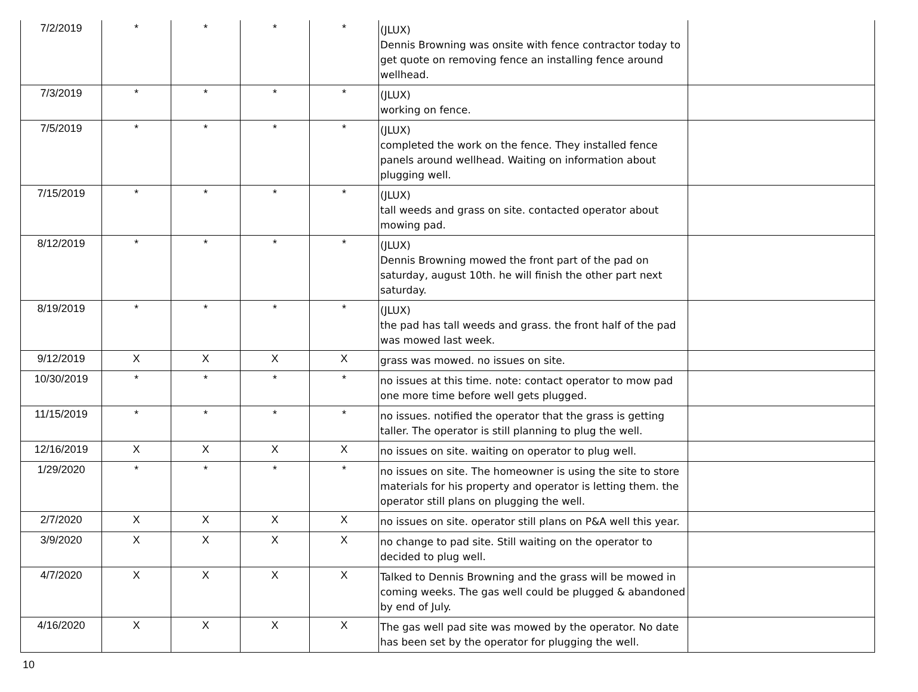| 7/2/2019 | * | * | * | * | (JLUX) Dennis Browning was onsite with fence contractor today to get quote on removing fence an installing fence around wellhead. | |
| 7/3/2019 | * | * | * | * | (JLUX) working on fence. | |
| 7/5/2019 | * | * | * | * | (JLUX) completed the work on the fence. They installed fence panels around wellhead. Waiting on information about plugging well. | |
| 7/15/2019 | * | * | * | * | (JLUX) tall weeds and grass on site. contacted operator about mowing pad. | |
| 8/12/2019 | * | * | * | * | (JLUX) Dennis Browning mowed the front part of the pad on saturday, august 10th. he will finish the other part next saturday. | |
| 8/19/2019 | * | * | * | * | (JLUX) the pad has tall weeds and grass. the front half of the pad was mowed last week. | |
| 9/12/2019 | X | X | X | X | grass was mowed. no issues on site. | |
| 10/30/2019 | * | * | * | * | no issues at this time. note: contact operator to mow pad one more time before well gets plugged. | |
| 11/15/2019 | * | * | * | * | no issues. notified the operator that the grass is getting taller. The operator is still planning to plug the well. | |
| 12/16/2019 | X | X | X | X | no issues on site. waiting on operator to plug well. | |
| 1/29/2020 | * | * | * | * | no issues on site. The homeowner is using the site to store materials for his property and operator is letting them. the operator still plans on plugging the well. | |
| 2/7/2020 | X | X | X | X | no issues on site. operator still plans on P&A well this year. | |
| 3/9/2020 | X | X | X | X | no change to pad site. Still waiting on the operator to decided to plug well. | |
| 4/7/2020 | X | X | X | X | Talked to Dennis Browning and the grass will be mowed in coming weeks. The gas well could be plugged & abandoned by end of July. | |
| 4/16/2020 | X | X | X | X | The gas well pad site was mowed by the operator. No date has been set by the operator for plugging the well. | |
10